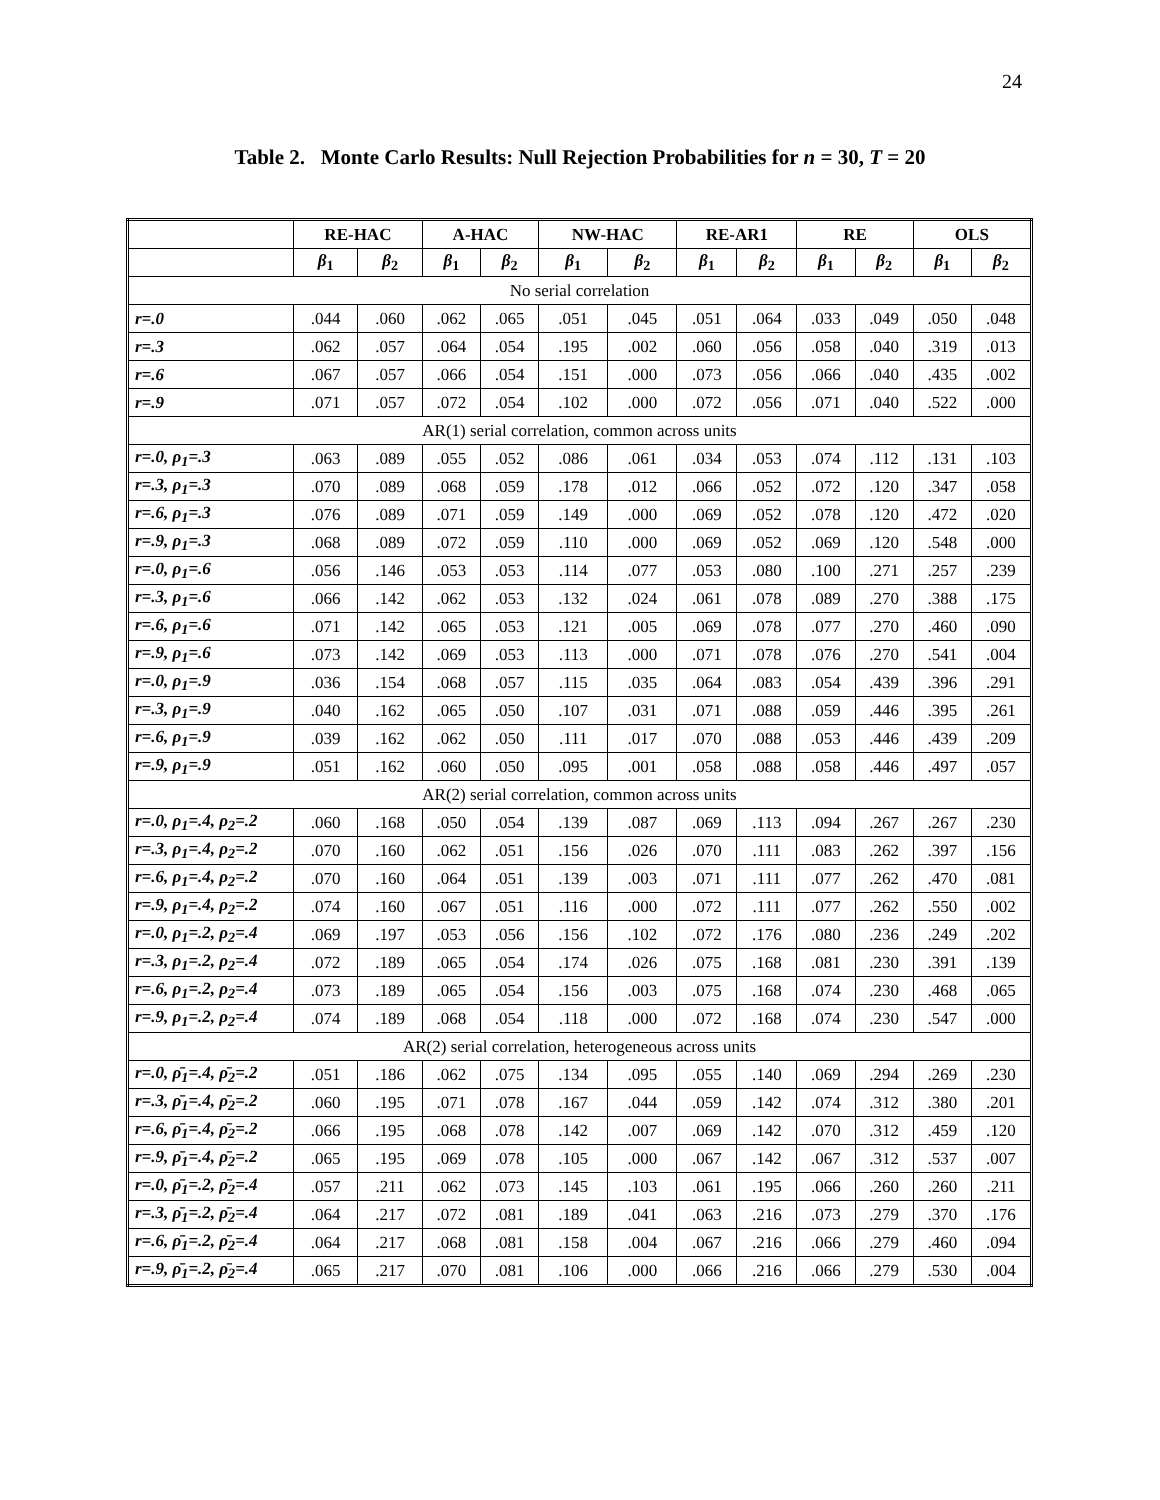24
Table 2. Monte Carlo Results: Null Rejection Probabilities for n = 30, T = 20
| | RE-HAC | | A-HAC | | NW-HAC | | RE-AR1 | | RE | | OLS | |
| --- | --- | --- | --- | --- | --- | --- | --- | --- | --- | --- | --- | --- |
| | β<sub>1</sub> | β<sub>2</sub> | β<sub>1</sub> | β<sub>2</sub> | β<sub>1</sub> | β<sub>2</sub> | β<sub>1</sub> | β<sub>2</sub> | β<sub>1</sub> | β<sub>2</sub> | β<sub>1</sub> | β<sub>2</sub> |
| No serial correlation | | | | | | | | | | | | |
| r=.0 | .044 | .060 | .062 | .065 | .051 | .045 | .051 | .064 | .033 | .049 | .050 | .048 |
| r=.3 | .062 | .057 | .064 | .054 | .195 | .002 | .060 | .056 | .058 | .040 | .319 | .013 |
| r=.6 | .067 | .057 | .066 | .054 | .151 | .000 | .073 | .056 | .066 | .040 | .435 | .002 |
| r=.9 | .071 | .057 | .072 | .054 | .102 | .000 | .072 | .056 | .071 | .040 | .522 | .000 |
| AR(1) serial correlation, common across units | | | | | | | | | | | | |
| r=.0, ρ<sub>1</sub>=.3 | .063 | .089 | .055 | .052 | .086 | .061 | .034 | .053 | .074 | .112 | .131 | .103 |
| r=.3, ρ<sub>1</sub>=.3 | .070 | .089 | .068 | .059 | .178 | .012 | .066 | .052 | .072 | .120 | .347 | .058 |
| r=.6, ρ<sub>1</sub>=.3 | .076 | .089 | .071 | .059 | .149 | .000 | .069 | .052 | .078 | .120 | .472 | .020 |
| r=.9, ρ<sub>1</sub>=.3 | .068 | .089 | .072 | .059 | .110 | .000 | .069 | .052 | .069 | .120 | .548 | .000 |
| r=.0, ρ<sub>1</sub>=.6 | .056 | .146 | .053 | .053 | .114 | .077 | .053 | .080 | .100 | .271 | .257 | .239 |
| r=.3, ρ<sub>1</sub>=.6 | .066 | .142 | .062 | .053 | .132 | .024 | .061 | .078 | .089 | .270 | .388 | .175 |
| r=.6, ρ<sub>1</sub>=.6 | .071 | .142 | .065 | .053 | .121 | .005 | .069 | .078 | .077 | .270 | .460 | .090 |
| r=.9, ρ<sub>1</sub>=.6 | .073 | .142 | .069 | .053 | .113 | .000 | .071 | .078 | .076 | .270 | .541 | .004 |
| r=.0, ρ<sub>1</sub>=.9 | .036 | .154 | .068 | .057 | .115 | .035 | .064 | .083 | .054 | .439 | .396 | .291 |
| r=.3, ρ<sub>1</sub>=.9 | .040 | .162 | .065 | .050 | .107 | .031 | .071 | .088 | .059 | .446 | .395 | .261 |
| r=.6, ρ<sub>1</sub>=.9 | .039 | .162 | .062 | .050 | .111 | .017 | .070 | .088 | .053 | .446 | .439 | .209 |
| r=.9, ρ<sub>1</sub>=.9 | .051 | .162 | .060 | .050 | .095 | .001 | .058 | .088 | .058 | .446 | .497 | .057 |
| AR(2) serial correlation, common across units | | | | | | | | | | | | |
| r=.0, ρ<sub>1</sub>=.4, ρ<sub>2</sub>=.2 | .060 | .168 | .050 | .054 | .139 | .087 | .069 | .113 | .094 | .267 | .267 | .230 |
| r=.3, ρ<sub>1</sub>=.4, ρ<sub>2</sub>=.2 | .070 | .160 | .062 | .051 | .156 | .026 | .070 | .111 | .083 | .262 | .397 | .156 |
| r=.6, ρ<sub>1</sub>=.4, ρ<sub>2</sub>=.2 | .070 | .160 | .064 | .051 | .139 | .003 | .071 | .111 | .077 | .262 | .470 | .081 |
| r=.9, ρ<sub>1</sub>=.4, ρ<sub>2</sub>=.2 | .074 | .160 | .067 | .051 | .116 | .000 | .072 | .111 | .077 | .262 | .550 | .002 |
| r=.0, ρ<sub>1</sub>=.2, ρ<sub>2</sub>=.4 | .069 | .197 | .053 | .056 | .156 | .102 | .072 | .176 | .080 | .236 | .249 | .202 |
| r=.3, ρ<sub>1</sub>=.2, ρ<sub>2</sub>=.4 | .072 | .189 | .065 | .054 | .174 | .026 | .075 | .168 | .081 | .230 | .391 | .139 |
| r=.6, ρ<sub>1</sub>=.2, ρ<sub>2</sub>=.4 | .073 | .189 | .065 | .054 | .156 | .003 | .075 | .168 | .074 | .230 | .468 | .065 |
| r=.9, ρ<sub>1</sub>=.2, ρ<sub>2</sub>=.4 | .074 | .189 | .068 | .054 | .118 | .000 | .072 | .168 | .074 | .230 | .547 | .000 |
| AR(2) serial correlation, heterogeneous across units | | | | | | | | | | | | |
| r=.0, ρ̄<sub>1</sub>=.4, ρ̄<sub>2</sub>=.2 | .051 | .186 | .062 | .075 | .134 | .095 | .055 | .140 | .069 | .294 | .269 | .230 |
| r=.3, ρ̄<sub>1</sub>=.4, ρ̄<sub>2</sub>=.2 | .060 | .195 | .071 | .078 | .167 | .044 | .059 | .142 | .074 | .312 | .380 | .201 |
| r=.6, ρ̄<sub>1</sub>=.4, ρ̄<sub>2</sub>=.2 | .066 | .195 | .068 | .078 | .142 | .007 | .069 | .142 | .070 | .312 | .459 | .120 |
| r=.9, ρ̄<sub>1</sub>=.4, ρ̄<sub>2</sub>=.2 | .065 | .195 | .069 | .078 | .105 | .000 | .067 | .142 | .067 | .312 | .537 | .007 |
| r=.0, ρ̄<sub>1</sub>=.2, ρ̄<sub>2</sub>=.4 | .057 | .211 | .062 | .073 | .145 | .103 | .061 | .195 | .066 | .260 | .260 | .211 |
| r=.3, ρ̄<sub>1</sub>=.2, ρ̄<sub>2</sub>=.4 | .064 | .217 | .072 | .081 | .189 | .041 | .063 | .216 | .073 | .279 | .370 | .176 |
| r=.6, ρ̄<sub>1</sub>=.2, ρ̄<sub>2</sub>=.4 | .064 | .217 | .068 | .081 | .158 | .004 | .067 | .216 | .066 | .279 | .460 | .094 |
| r=.9, ρ̄<sub>1</sub>=.2, ρ̄<sub>2</sub>=.4 | .065 | .217 | .070 | .081 | .106 | .000 | .066 | .216 | .066 | .279 | .530 | .004 |